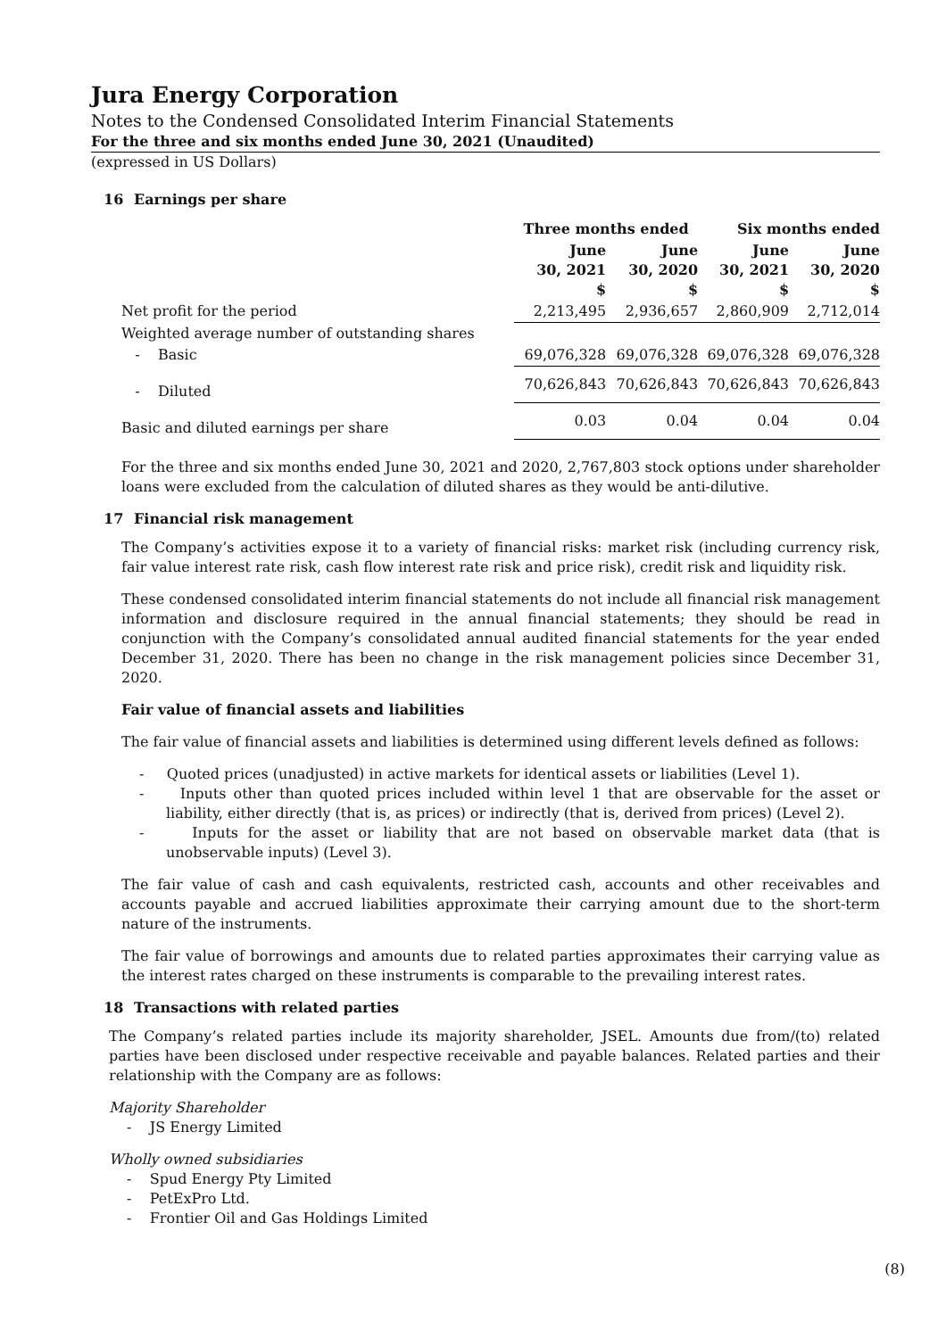Jura Energy Corporation
Notes to the Condensed Consolidated Interim Financial Statements
For the three and six months ended June 30, 2021 (Unaudited)
(expressed in US Dollars)
16 Earnings per share
| | Three months ended | | Six months ended | |
| --- | --- | --- | --- | --- |
| | June 30, 2021 $ | June 30, 2020 $ | June 30, 2021 $ | June 30, 2020 $ |
| Net profit for the period | 2,213,495 | 2,936,657 | 2,860,909 | 2,712,014 |
| Weighted average number of outstanding shares | | | | |
| - Basic | 69,076,328 | 69,076,328 | 69,076,328 | 69,076,328 |
| - Diluted | 70,626,843 | 70,626,843 | 70,626,843 | 70,626,843 |
| Basic and diluted earnings per share | 0.03 | 0.04 | 0.04 | 0.04 |
For the three and six months ended June 30, 2021 and 2020, 2,767,803 stock options under shareholder loans were excluded from the calculation of diluted shares as they would be anti-dilutive.
17 Financial risk management
The Company’s activities expose it to a variety of financial risks: market risk (including currency risk, fair value interest rate risk, cash flow interest rate risk and price risk), credit risk and liquidity risk.
These condensed consolidated interim financial statements do not include all financial risk management information and disclosure required in the annual financial statements; they should be read in conjunction with the Company’s consolidated annual audited financial statements for the year ended December 31, 2020. There has been no change in the risk management policies since December 31, 2020.
Fair value of financial assets and liabilities
The fair value of financial assets and liabilities is determined using different levels defined as follows:
- Quoted prices (unadjusted) in active markets for identical assets or liabilities (Level 1).
- Inputs other than quoted prices included within level 1 that are observable for the asset or liability, either directly (that is, as prices) or indirectly (that is, derived from prices) (Level 2).
- Inputs for the asset or liability that are not based on observable market data (that is unobservable inputs) (Level 3).
The fair value of cash and cash equivalents, restricted cash, accounts and other receivables and accounts payable and accrued liabilities approximate their carrying amount due to the short-term nature of the instruments.
The fair value of borrowings and amounts due to related parties approximates their carrying value as the interest rates charged on these instruments is comparable to the prevailing interest rates.
18 Transactions with related parties
The Company’s related parties include its majority shareholder, JSEL. Amounts due from/(to) related parties have been disclosed under respective receivable and payable balances. Related parties and their relationship with the Company are as follows:
Majority Shareholder
- JS Energy Limited
Wholly owned subsidiaries
- Spud Energy Pty Limited
- PetExPro Ltd.
- Frontier Oil and Gas Holdings Limited
(8)